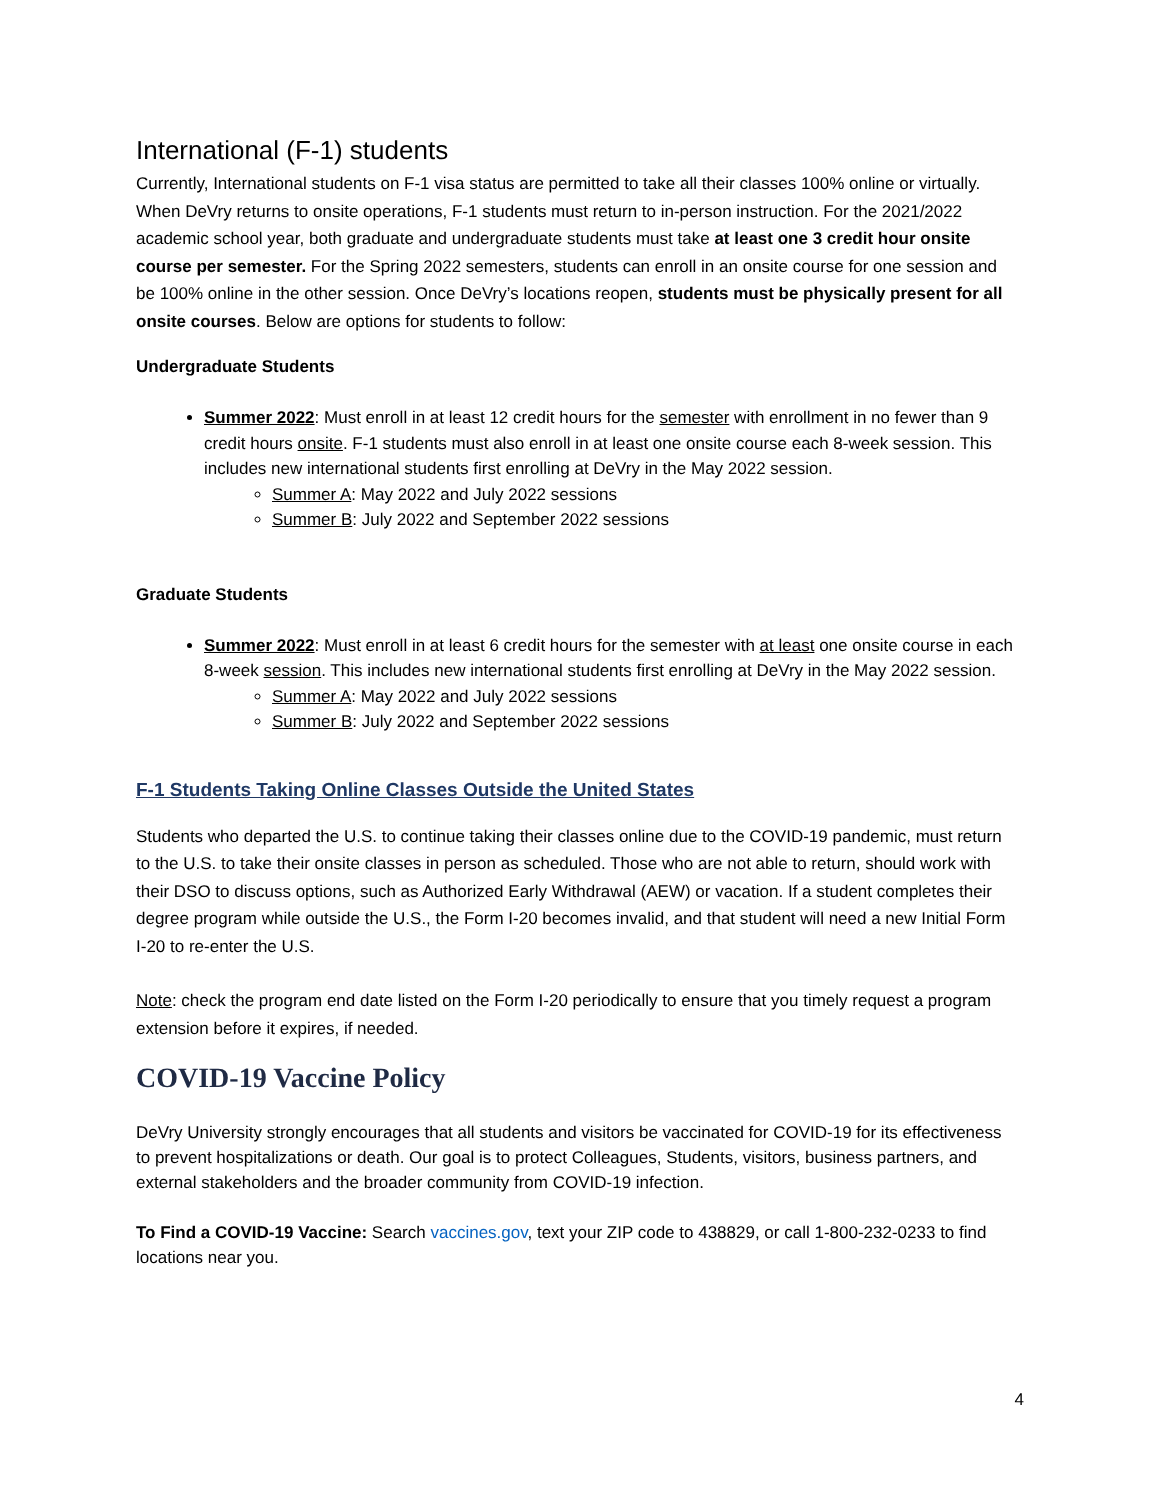International (F-1) students
Currently, International students on F-1 visa status are permitted to take all their classes 100% online or virtually. When DeVry returns to onsite operations, F-1 students must return to in-person instruction. For the 2021/2022 academic school year, both graduate and undergraduate students must take at least one 3 credit hour onsite course per semester. For the Spring 2022 semesters, students can enroll in an onsite course for one session and be 100% online in the other session. Once DeVry’s locations reopen, students must be physically present for all onsite courses. Below are options for students to follow:
Undergraduate Students
Summer 2022: Must enroll in at least 12 credit hours for the semester with enrollment in no fewer than 9 credit hours onsite. F-1 students must also enroll in at least one onsite course each 8-week session. This includes new international students first enrolling at DeVry in the May 2022 session.
Summer A: May 2022 and July 2022 sessions
Summer B: July 2022 and September 2022 sessions
Graduate Students
Summer 2022: Must enroll in at least 6 credit hours for the semester with at least one onsite course in each 8-week session. This includes new international students first enrolling at DeVry in the May 2022 session.
Summer A: May 2022 and July 2022 sessions
Summer B: July 2022 and September 2022 sessions
F-1 Students Taking Online Classes Outside the United States
Students who departed the U.S. to continue taking their classes online due to the COVID-19 pandemic, must return to the U.S. to take their onsite classes in person as scheduled. Those who are not able to return, should work with their DSO to discuss options, such as Authorized Early Withdrawal (AEW) or vacation. If a student completes their degree program while outside the U.S., the Form I-20 becomes invalid, and that student will need a new Initial Form I-20 to re-enter the U.S.
Note: check the program end date listed on the Form I-20 periodically to ensure that you timely request a program extension before it expires, if needed.
COVID-19 Vaccine Policy
DeVry University strongly encourages that all students and visitors be vaccinated for COVID-19 for its effectiveness to prevent hospitalizations or death. Our goal is to protect Colleagues, Students, visitors, business partners, and external stakeholders and the broader community from COVID-19 infection.
To Find a COVID-19 Vaccine: Search vaccines.gov, text your ZIP code to 438829, or call 1-800-232-0233 to find locations near you.
4